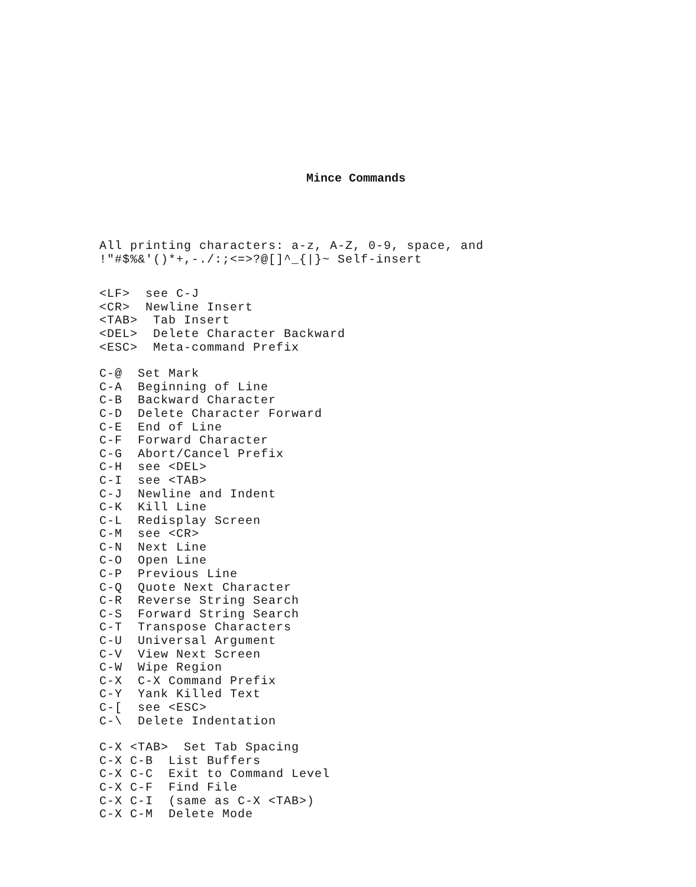Mince Commands
All printing characters: a-z, A-Z, 0-9, space, and !"#$%&'()*+,-./:;<=>?@[]^_{|}~ Self-insert
<LF> see C-J <CR> Newline Insert <TAB> Tab Insert <DEL> Delete Character Backward <ESC> Meta-command Prefix
C-@ Set Mark C-A Beginning of Line C-B Backward Character C-D Delete Character Forward C-E End of Line C-F Forward Character C-G Abort/Cancel Prefix C-H see <DEL> C-I see <TAB> C-J Newline and Indent C-K Kill Line C-L Redisplay Screen C-M see <CR> C-N Next Line C-O Open Line C-P Previous Line C-Q Quote Next Character C-R Reverse String Search C-S Forward String Search C-T Transpose Characters C-U Universal Argument C-V View Next Screen C-W Wipe Region C-X C-X Command Prefix C-Y Yank Killed Text C-[ see <ESC> C-\ Delete Indentation
C-X <TAB> Set Tab Spacing C-X C-B List Buffers C-X C-C Exit to Command Level C-X C-F Find File C-X C-I (same as C-X <TAB>) C-X C-M Delete Mode